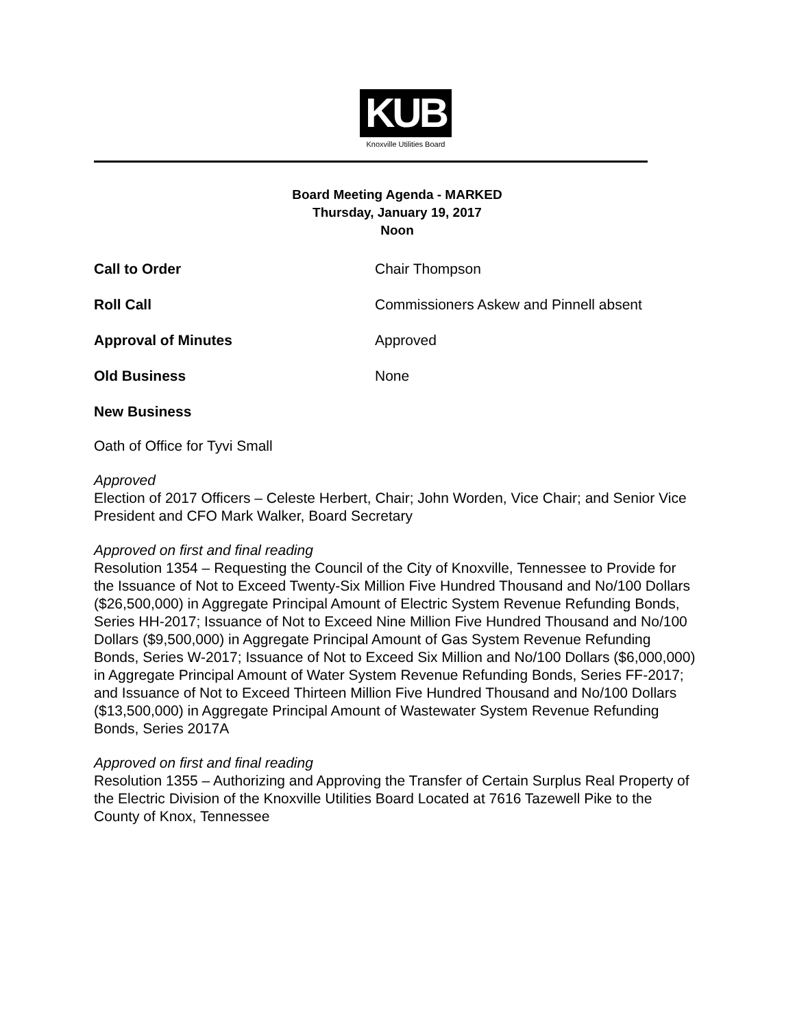KUB
Knoxville Utilities Board
Board Meeting Agenda - MARKED
Thursday, January 19, 2017
Noon
Call to Order Chair Thompson
Roll Call Commissioners Askew and Pinnell absent
Approval of Minutes Approved
Old Business None
New Business
Oath of Office for Tyvi Small
Approved
Election of 2017 Officers – Celeste Herbert, Chair; John Worden, Vice Chair; and Senior Vice President and CFO Mark Walker, Board Secretary
Approved on first and final reading
Resolution 1354 – Requesting the Council of the City of Knoxville, Tennessee to Provide for the Issuance of Not to Exceed Twenty-Six Million Five Hundred Thousand and No/100 Dollars ($26,500,000) in Aggregate Principal Amount of Electric System Revenue Refunding Bonds, Series HH-2017; Issuance of Not to Exceed Nine Million Five Hundred Thousand and No/100 Dollars ($9,500,000) in Aggregate Principal Amount of Gas System Revenue Refunding Bonds, Series W-2017; Issuance of Not to Exceed Six Million and No/100 Dollars ($6,000,000) in Aggregate Principal Amount of Water System Revenue Refunding Bonds, Series FF-2017; and Issuance of Not to Exceed Thirteen Million Five Hundred Thousand and No/100 Dollars ($13,500,000) in Aggregate Principal Amount of Wastewater System Revenue Refunding Bonds, Series 2017A
Approved on first and final reading
Resolution 1355 – Authorizing and Approving the Transfer of Certain Surplus Real Property of the Electric Division of the Knoxville Utilities Board Located at 7616 Tazewell Pike to the County of Knox, Tennessee